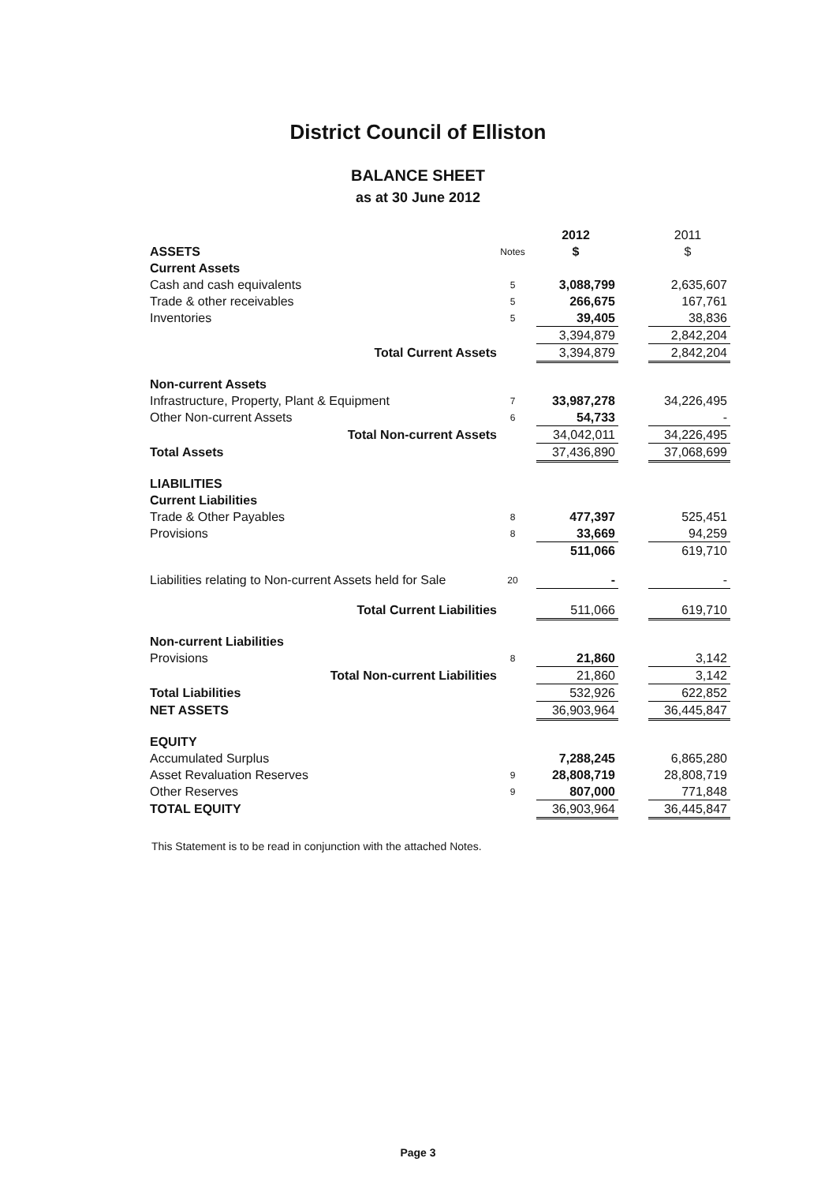District Council of Elliston
BALANCE SHEET
as at 30 June 2012
| | | 2012 | | 2011 |
| ASSETS | Notes | $ | | $ |
| Current Assets | | | | |
| Cash and cash equivalents | 5 | 3,088,799 | | 2,635,607 |
| Trade & other receivables | 5 | 266,675 | | 167,761 |
| Inventories | 5 | 39,405 | | 38,836 |
| | | 3,394,879 | | 2,842,204 |
| Total Current Assets | | 3,394,879 | | 2,842,204 |
| Non-current Assets | | | | |
| Infrastructure, Property, Plant & Equipment | 7 | 33,987,278 | | 34,226,495 |
| Other Non-current Assets | 6 | 54,733 | | - |
| Total Non-current Assets | | 34,042,011 | | 34,226,495 |
| Total Assets | | 37,436,890 | | 37,068,699 |
| LIABILITIES | | | | |
| Current Liabilities | | | | |
| Trade & Other Payables | 8 | 477,397 | | 525,451 |
| Provisions | 8 | 33,669 | | 94,259 |
| | | 511,066 | | 619,710 |
| Liabilities relating to Non-current Assets held for Sale | 20 | - | | - |
| Total Current Liabilities | | 511,066 | | 619,710 |
| Non-current Liabilities | | | | |
| Provisions | 8 | 21,860 | | 3,142 |
| Total Non-current Liabilities | | 21,860 | | 3,142 |
| Total Liabilities | | 532,926 | | 622,852 |
| NET ASSETS | | 36,903,964 | | 36,445,847 |
| EQUITY | | | | |
| Accumulated Surplus | | 7,288,245 | | 6,865,280 |
| Asset Revaluation Reserves | 9 | 28,808,719 | | 28,808,719 |
| Other Reserves | 9 | 807,000 | | 771,848 |
| TOTAL EQUITY | | 36,903,964 | | 36,445,847 |
This Statement is to be read in conjunction with the attached Notes.
Page 3